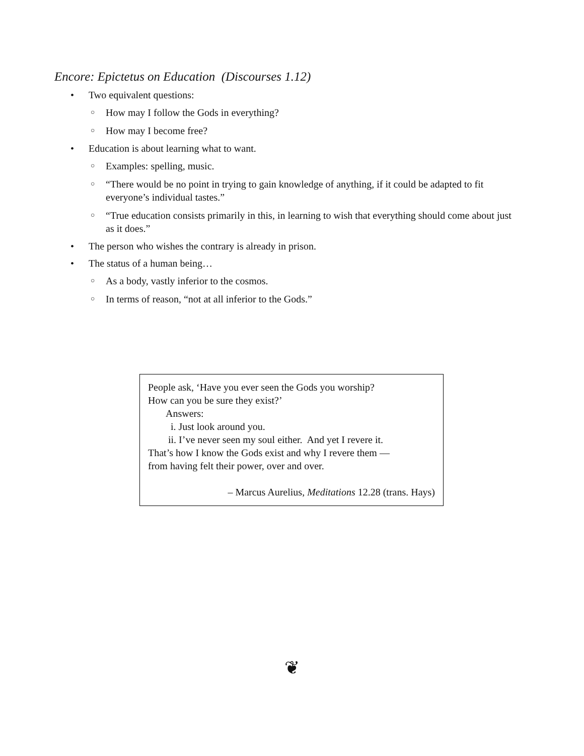Encore: Epictetus on Education (Discourses 1.12)
• Two equivalent questions:
○ How may I follow the Gods in everything?
○ How may I become free?
• Education is about learning what to want.
○ Examples: spelling, music.
○ “There would be no point in trying to gain knowledge of anything, if it could be adapted to fit everyone’s individual tastes.”
○ “True education consists primarily in this, in learning to wish that everything should come about just as it does.”
• The person who wishes the contrary is already in prison.
• The status of a human being…
○ As a body, vastly inferior to the cosmos.
○ In terms of reason, “not at all inferior to the Gods.”
People ask, ‘Have you ever seen the Gods you worship?
How can you be sure they exist?’
Answers:
i. Just look around you.
ii. I’ve never seen my soul either. And yet I revere it.
That’s how I know the Gods exist and why I revere them —
from having felt their power, over and over.
– Marcus Aurelius, Meditations 12.28 (trans. Hays)
❦